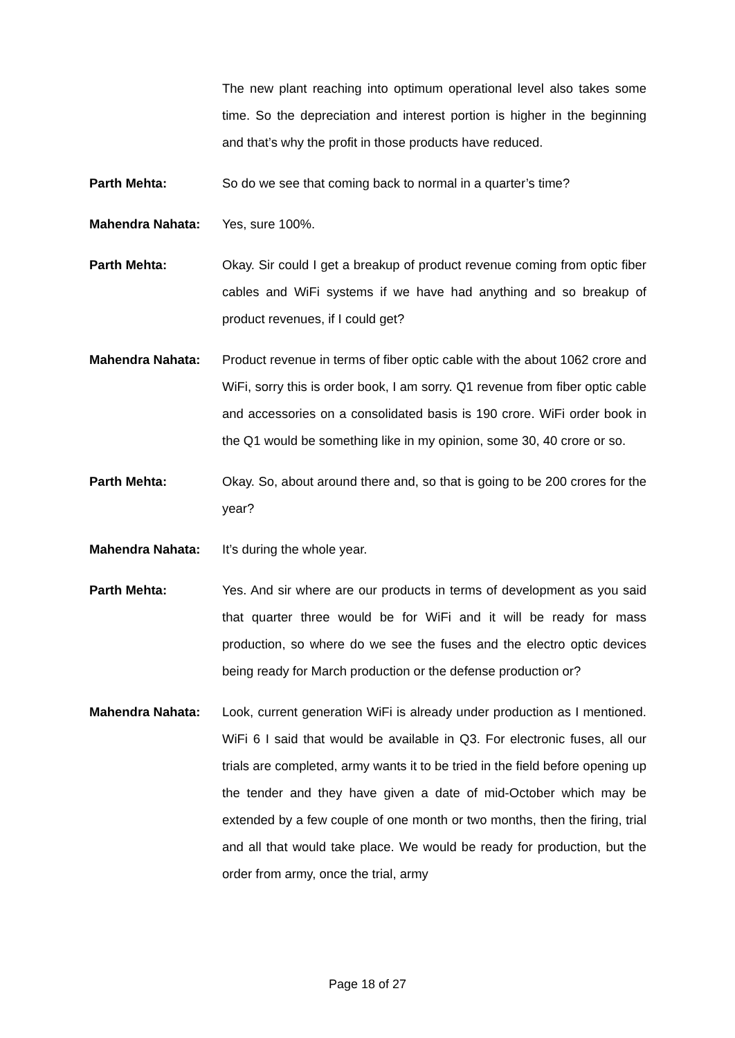The new plant reaching into optimum operational level also takes some time. So the depreciation and interest portion is higher in the beginning and that’s why the profit in those products have reduced.
Parth Mehta: So do we see that coming back to normal in a quarter’s time?
Mahendra Nahata: Yes, sure 100%.
Parth Mehta: Okay. Sir could I get a breakup of product revenue coming from optic fiber cables and WiFi systems if we have had anything and so breakup of product revenues, if I could get?
Mahendra Nahata: Product revenue in terms of fiber optic cable with the about 1062 crore and WiFi, sorry this is order book, I am sorry. Q1 revenue from fiber optic cable and accessories on a consolidated basis is 190 crore. WiFi order book in the Q1 would be something like in my opinion, some 30, 40 crore or so.
Parth Mehta: Okay. So, about around there and, so that is going to be 200 crores for the year?
Mahendra Nahata: It’s during the whole year.
Parth Mehta: Yes. And sir where are our products in terms of development as you said that quarter three would be for WiFi and it will be ready for mass production, so where do we see the fuses and the electro optic devices being ready for March production or the defense production or?
Mahendra Nahata: Look, current generation WiFi is already under production as I mentioned. WiFi 6 I said that would be available in Q3. For electronic fuses, all our trials are completed, army wants it to be tried in the field before opening up the tender and they have given a date of mid-October which may be extended by a few couple of one month or two months, then the firing, trial and all that would take place. We would be ready for production, but the order from army, once the trial, army
Page 18 of 27